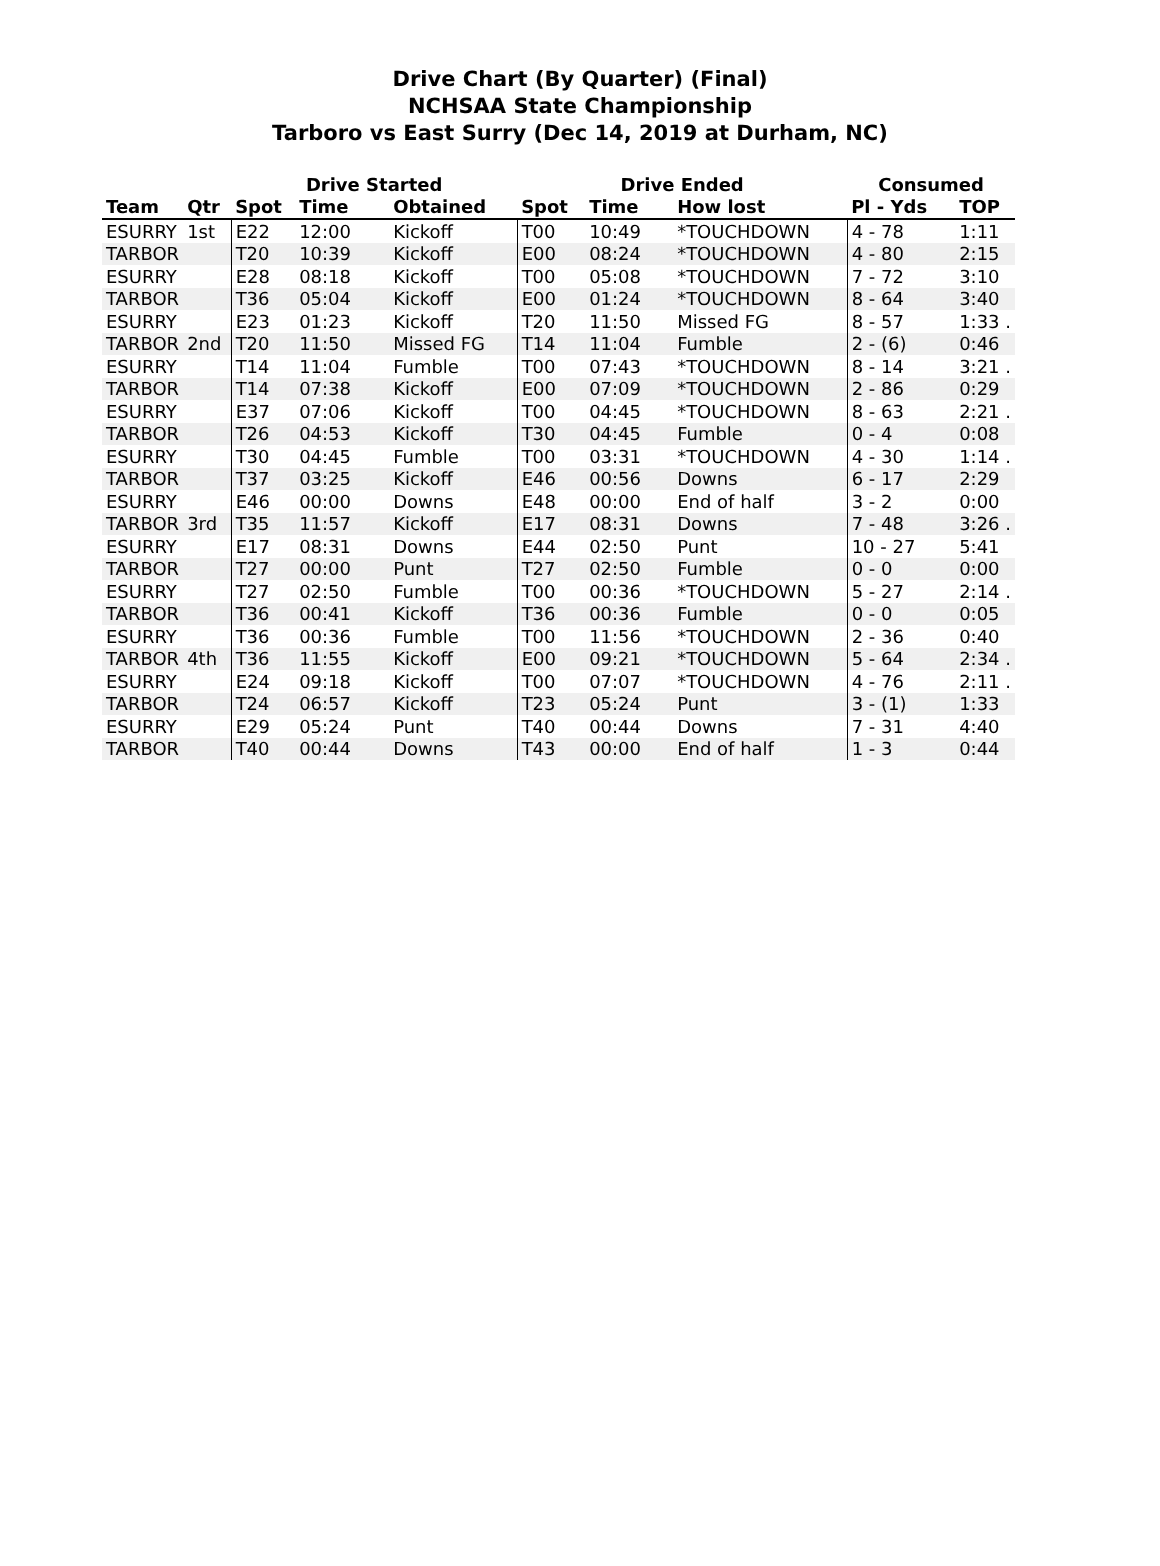Drive Chart (By Quarter) (Final)
NCHSAA State Championship
Tarboro vs East Surry (Dec 14, 2019 at Durham, NC)
| | | Drive Started | | | Drive Ended | | | Consumed | |
| --- | --- | --- | --- | --- | --- | --- | --- | --- | --- |
| Team | Qtr | Spot | Time | Obtained | Spot | Time | How lost | Pl - Yds | TOP |
| ESURRY | 1st | E22 | 12:00 | Kickoff | T00 | 10:49 | *TOUCHDOWN | 4 - 78 | 1:11 |
| TARBOR | | T20 | 10:39 | Kickoff | E00 | 08:24 | *TOUCHDOWN | 4 - 80 | 2:15 |
| ESURRY | | E28 | 08:18 | Kickoff | T00 | 05:08 | *TOUCHDOWN | 7 - 72 | 3:10 |
| TARBOR | | T36 | 05:04 | Kickoff | E00 | 01:24 | *TOUCHDOWN | 8 - 64 | 3:40 |
| ESURRY | | E23 | 01:23 | Kickoff | T20 | 11:50 | Missed FG | 8 - 57 | 1:33 . |
| TARBOR | 2nd | T20 | 11:50 | Missed FG | T14 | 11:04 | Fumble | 2 - (6) | 0:46 |
| ESURRY | | T14 | 11:04 | Fumble | T00 | 07:43 | *TOUCHDOWN | 8 - 14 | 3:21 . |
| TARBOR | | T14 | 07:38 | Kickoff | E00 | 07:09 | *TOUCHDOWN | 2 - 86 | 0:29 |
| ESURRY | | E37 | 07:06 | Kickoff | T00 | 04:45 | *TOUCHDOWN | 8 - 63 | 2:21 . |
| TARBOR | | T26 | 04:53 | Kickoff | T30 | 04:45 | Fumble | 0 - 4 | 0:08 |
| ESURRY | | T30 | 04:45 | Fumble | T00 | 03:31 | *TOUCHDOWN | 4 - 30 | 1:14 . |
| TARBOR | | T37 | 03:25 | Kickoff | E46 | 00:56 | Downs | 6 - 17 | 2:29 |
| ESURRY | | E46 | 00:00 | Downs | E48 | 00:00 | End of half | 3 - 2 | 0:00 |
| TARBOR | 3rd | T35 | 11:57 | Kickoff | E17 | 08:31 | Downs | 7 - 48 | 3:26 . |
| ESURRY | | E17 | 08:31 | Downs | E44 | 02:50 | Punt | 10 - 27 | 5:41 |
| TARBOR | | T27 | 00:00 | Punt | T27 | 02:50 | Fumble | 0 - 0 | 0:00 |
| ESURRY | | T27 | 02:50 | Fumble | T00 | 00:36 | *TOUCHDOWN | 5 - 27 | 2:14 . |
| TARBOR | | T36 | 00:41 | Kickoff | T36 | 00:36 | Fumble | 0 - 0 | 0:05 |
| ESURRY | | T36 | 00:36 | Fumble | T00 | 11:56 | *TOUCHDOWN | 2 - 36 | 0:40 |
| TARBOR | 4th | T36 | 11:55 | Kickoff | E00 | 09:21 | *TOUCHDOWN | 5 - 64 | 2:34 . |
| ESURRY | | E24 | 09:18 | Kickoff | T00 | 07:07 | *TOUCHDOWN | 4 - 76 | 2:11 . |
| TARBOR | | T24 | 06:57 | Kickoff | T23 | 05:24 | Punt | 3 - (1) | 1:33 |
| ESURRY | | E29 | 05:24 | Punt | T40 | 00:44 | Downs | 7 - 31 | 4:40 |
| TARBOR | | T40 | 00:44 | Downs | T43 | 00:00 | End of half | 1 - 3 | 0:44 |